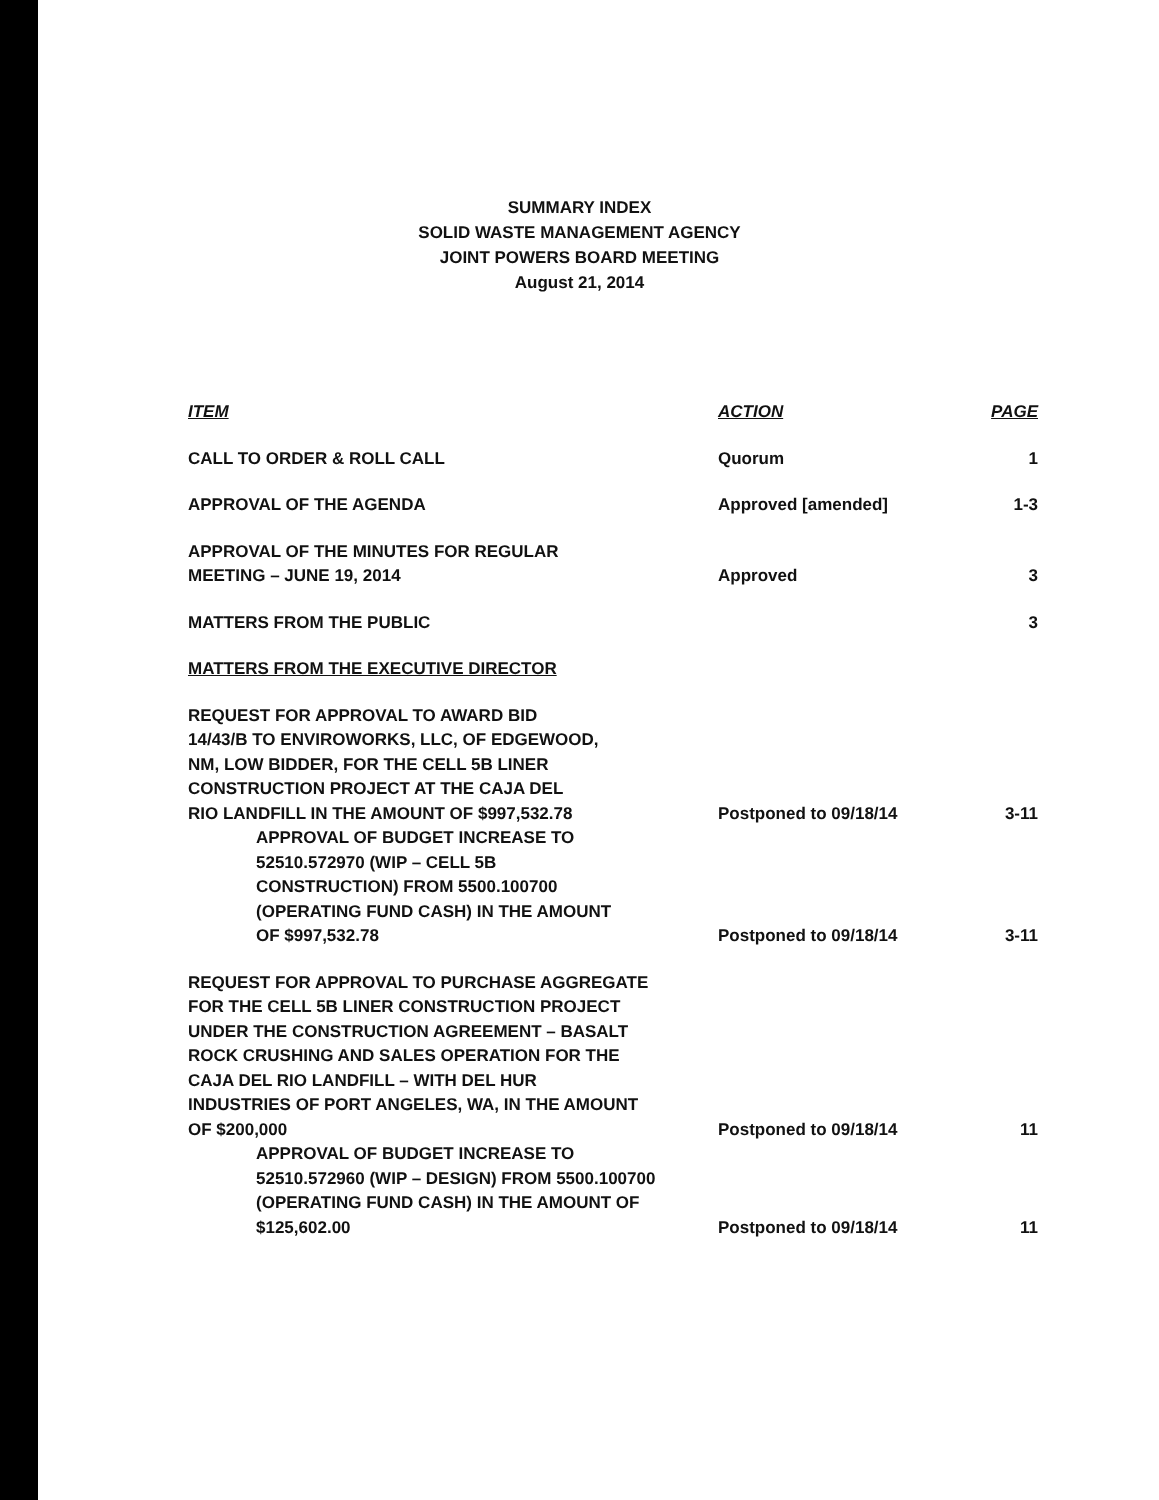SUMMARY INDEX
SOLID WASTE MANAGEMENT AGENCY
JOINT POWERS BOARD MEETING
August 21, 2014
| ITEM | ACTION | PAGE |
| --- | --- | --- |
| CALL TO ORDER & ROLL CALL | Quorum | 1 |
| APPROVAL OF THE AGENDA | Approved [amended] | 1-3 |
| APPROVAL OF THE MINUTES FOR REGULAR MEETING – JUNE 19, 2014 | Approved | 3 |
| MATTERS FROM THE PUBLIC | | 3 |
| MATTERS FROM THE EXECUTIVE DIRECTOR | | |
| REQUEST FOR APPROVAL TO AWARD BID 14/43/B TO ENVIROWORKS, LLC, OF EDGEWOOD, NM, LOW BIDDER, FOR THE CELL 5B LINER CONSTRUCTION PROJECT AT THE CAJA DEL RIO LANDFILL IN THE AMOUNT OF $997,532.78 | Postponed to 09/18/14 | 3-11 |
| APPROVAL OF BUDGET INCREASE TO 52510.572970 (WIP – CELL 5B CONSTRUCTION) FROM 5500.100700 (OPERATING FUND CASH) IN THE AMOUNT OF $997,532.78 | Postponed to 09/18/14 | 3-11 |
| REQUEST FOR APPROVAL TO PURCHASE AGGREGATE FOR THE CELL 5B LINER CONSTRUCTION PROJECT UNDER THE CONSTRUCTION AGREEMENT – BASALT ROCK CRUSHING AND SALES OPERATION FOR THE CAJA DEL RIO LANDFILL – WITH DEL HUR INDUSTRIES OF PORT ANGELES, WA, IN THE AMOUNT OF $200,000 | Postponed to 09/18/14 | 11 |
| APPROVAL OF BUDGET INCREASE TO 52510.572960 (WIP – DESIGN) FROM 5500.100700 (OPERATING FUND CASH) IN THE AMOUNT OF $125,602.00 | Postponed to 09/18/14 | 11 |